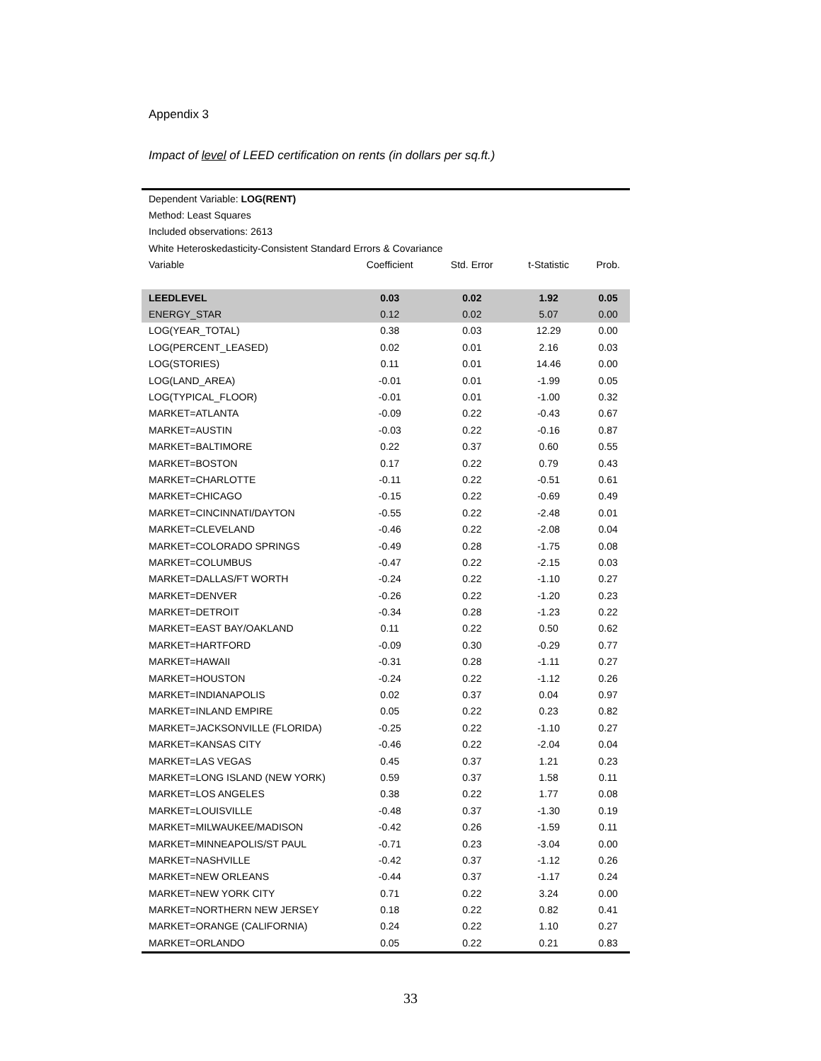Appendix 3
Impact of level of LEED certification on rents (in dollars per sq.ft.)
| Dependent Variable: LOG(RENT) | | | | |
| Method: Least Squares | | | | |
| Included observations: 2613 | | | | |
| White Heteroskedasticity-Consistent Standard Errors & Covariance | | | | |
| Variable | Coefficient | Std. Error | t-Statistic | Prob. |
| LEEDLEVEL | 0.03 | 0.02 | 1.92 | 0.05 |
| ENERGY_STAR | 0.12 | 0.02 | 5.07 | 0.00 |
| LOG(YEAR_TOTAL) | 0.38 | 0.03 | 12.29 | 0.00 |
| LOG(PERCENT_LEASED) | 0.02 | 0.01 | 2.16 | 0.03 |
| LOG(STORIES) | 0.11 | 0.01 | 14.46 | 0.00 |
| LOG(LAND_AREA) | -0.01 | 0.01 | -1.99 | 0.05 |
| LOG(TYPICAL_FLOOR) | -0.01 | 0.01 | -1.00 | 0.32 |
| MARKET=ATLANTA | -0.09 | 0.22 | -0.43 | 0.67 |
| MARKET=AUSTIN | -0.03 | 0.22 | -0.16 | 0.87 |
| MARKET=BALTIMORE | 0.22 | 0.37 | 0.60 | 0.55 |
| MARKET=BOSTON | 0.17 | 0.22 | 0.79 | 0.43 |
| MARKET=CHARLOTTE | -0.11 | 0.22 | -0.51 | 0.61 |
| MARKET=CHICAGO | -0.15 | 0.22 | -0.69 | 0.49 |
| MARKET=CINCINNATI/DAYTON | -0.55 | 0.22 | -2.48 | 0.01 |
| MARKET=CLEVELAND | -0.46 | 0.22 | -2.08 | 0.04 |
| MARKET=COLORADO SPRINGS | -0.49 | 0.28 | -1.75 | 0.08 |
| MARKET=COLUMBUS | -0.47 | 0.22 | -2.15 | 0.03 |
| MARKET=DALLAS/FT WORTH | -0.24 | 0.22 | -1.10 | 0.27 |
| MARKET=DENVER | -0.26 | 0.22 | -1.20 | 0.23 |
| MARKET=DETROIT | -0.34 | 0.28 | -1.23 | 0.22 |
| MARKET=EAST BAY/OAKLAND | 0.11 | 0.22 | 0.50 | 0.62 |
| MARKET=HARTFORD | -0.09 | 0.30 | -0.29 | 0.77 |
| MARKET=HAWAII | -0.31 | 0.28 | -1.11 | 0.27 |
| MARKET=HOUSTON | -0.24 | 0.22 | -1.12 | 0.26 |
| MARKET=INDIANAPOLIS | 0.02 | 0.37 | 0.04 | 0.97 |
| MARKET=INLAND EMPIRE | 0.05 | 0.22 | 0.23 | 0.82 |
| MARKET=JACKSONVILLE (FLORIDA) | -0.25 | 0.22 | -1.10 | 0.27 |
| MARKET=KANSAS CITY | -0.46 | 0.22 | -2.04 | 0.04 |
| MARKET=LAS VEGAS | 0.45 | 0.37 | 1.21 | 0.23 |
| MARKET=LONG ISLAND (NEW YORK) | 0.59 | 0.37 | 1.58 | 0.11 |
| MARKET=LOS ANGELES | 0.38 | 0.22 | 1.77 | 0.08 |
| MARKET=LOUISVILLE | -0.48 | 0.37 | -1.30 | 0.19 |
| MARKET=MILWAUKEE/MADISON | -0.42 | 0.26 | -1.59 | 0.11 |
| MARKET=MINNEAPOLIS/ST PAUL | -0.71 | 0.23 | -3.04 | 0.00 |
| MARKET=NASHVILLE | -0.42 | 0.37 | -1.12 | 0.26 |
| MARKET=NEW ORLEANS | -0.44 | 0.37 | -1.17 | 0.24 |
| MARKET=NEW YORK CITY | 0.71 | 0.22 | 3.24 | 0.00 |
| MARKET=NORTHERN NEW JERSEY | 0.18 | 0.22 | 0.82 | 0.41 |
| MARKET=ORANGE (CALIFORNIA) | 0.24 | 0.22 | 1.10 | 0.27 |
| MARKET=ORLANDO | 0.05 | 0.22 | 0.21 | 0.83 |
33